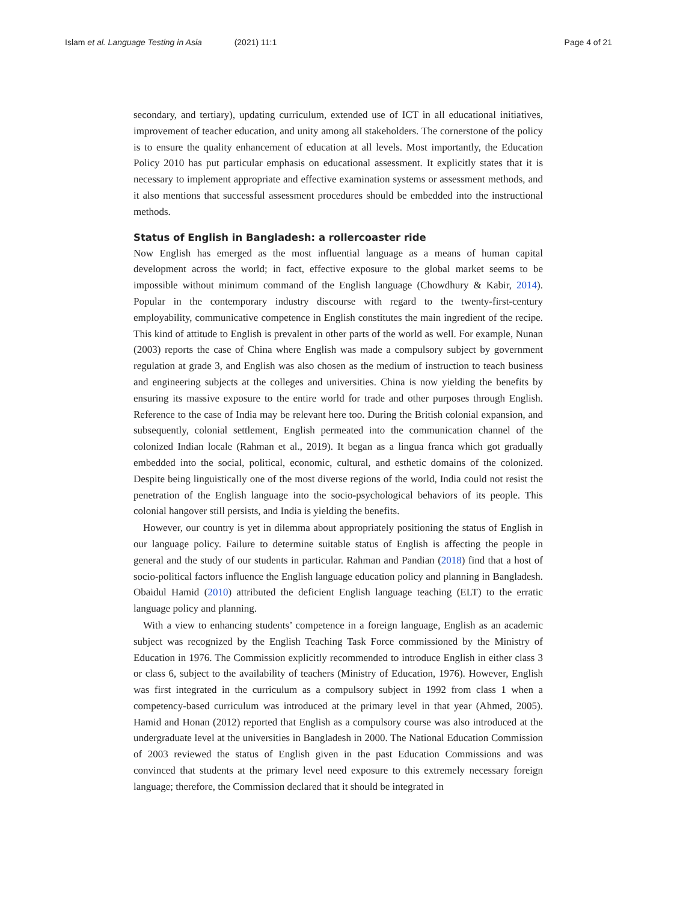Islam et al. Language Testing in Asia (2021) 11:1
Page 4 of 21
secondary, and tertiary), updating curriculum, extended use of ICT in all educational initiatives, improvement of teacher education, and unity among all stakeholders. The cornerstone of the policy is to ensure the quality enhancement of education at all levels. Most importantly, the Education Policy 2010 has put particular emphasis on educational assessment. It explicitly states that it is necessary to implement appropriate and effective examination systems or assessment methods, and it also mentions that successful assessment procedures should be embedded into the instructional methods.
Status of English in Bangladesh: a rollercoaster ride
Now English has emerged as the most influential language as a means of human capital development across the world; in fact, effective exposure to the global market seems to be impossible without minimum command of the English language (Chowdhury & Kabir, 2014). Popular in the contemporary industry discourse with regard to the twenty-first-century employability, communicative competence in English constitutes the main ingredient of the recipe. This kind of attitude to English is prevalent in other parts of the world as well. For example, Nunan (2003) reports the case of China where English was made a compulsory subject by government regulation at grade 3, and English was also chosen as the medium of instruction to teach business and engineering subjects at the colleges and universities. China is now yielding the benefits by ensuring its massive exposure to the entire world for trade and other purposes through English. Reference to the case of India may be relevant here too. During the British colonial expansion, and subsequently, colonial settlement, English permeated into the communication channel of the colonized Indian locale (Rahman et al., 2019). It began as a lingua franca which got gradually embedded into the social, political, economic, cultural, and esthetic domains of the colonized. Despite being linguistically one of the most diverse regions of the world, India could not resist the penetration of the English language into the socio-psychological behaviors of its people. This colonial hangover still persists, and India is yielding the benefits.
However, our country is yet in dilemma about appropriately positioning the status of English in our language policy. Failure to determine suitable status of English is affecting the people in general and the study of our students in particular. Rahman and Pandian (2018) find that a host of socio-political factors influence the English language education policy and planning in Bangladesh. Obaidul Hamid (2010) attributed the deficient English language teaching (ELT) to the erratic language policy and planning.
With a view to enhancing students’ competence in a foreign language, English as an academic subject was recognized by the English Teaching Task Force commissioned by the Ministry of Education in 1976. The Commission explicitly recommended to introduce English in either class 3 or class 6, subject to the availability of teachers (Ministry of Education, 1976). However, English was first integrated in the curriculum as a compulsory subject in 1992 from class 1 when a competency-based curriculum was introduced at the primary level in that year (Ahmed, 2005). Hamid and Honan (2012) reported that English as a compulsory course was also introduced at the undergraduate level at the universities in Bangladesh in 2000. The National Education Commission of 2003 reviewed the status of English given in the past Education Commissions and was convinced that students at the primary level need exposure to this extremely necessary foreign language; therefore, the Commission declared that it should be integrated in